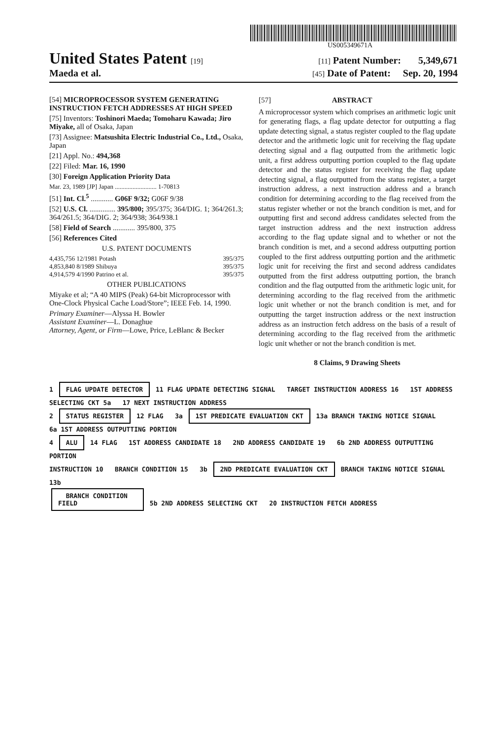US005349671A
United States Patent [19] [11] Patent Number: 5,349,671
Maeda et al. [45] Date of Patent: Sep. 20, 1994
[54] MICROPROCESSOR SYSTEM GENERATING INSTRUCTION FETCH ADDRESSES AT HIGH SPEED
[75] Inventors: Toshinori Maeda; Tomoharu Kawada; Jiro Miyake, all of Osaka, Japan
[73] Assignee: Matsushita Electric Industrial Co., Ltd., Osaka, Japan
[21] Appl. No.: 494,368
[22] Filed: Mar. 16, 1990
[30] Foreign Application Priority Data
Mar. 23, 1989 [JP] Japan .......................... 1-70813
[51] Int. Cl.<sup>5</sup> ............ G06F 9/32; G06F 9/38
[52] U.S. Cl. .............. 395/800; 395/375; 364/DIG. 1; 364/261.3; 364/261.5; 364/DIG. 2; 364/938; 364/938.1
[58] Field of Search ............ 395/800, 375
[56] References Cited
U.S. PATENT DOCUMENTS
4,435,756 12/1981 Potash 395/375
4,853,840 8/1989 Shibuya 395/375
4,914,579 4/1990 Patrino et al. 395/375
OTHER PUBLICATIONS
Miyake et al; “A 40 MIPS (Peak) 64-bit Microprocessor with One-Clock Physical Cache Load/Store”; IEEE Feb. 14, 1990.
Primary Examiner—Alyssa H. Bowler
Assistant Examiner—L. Donaghue
Attorney, Agent, or Firm—Lowe, Price, LeBlanc & Becker
[57] ABSTRACT
A microprocessor system which comprises an arithmetic logic unit for generating flags, a flag update detector for outputting a flag update detecting signal, a status register coupled to the flag update detector and the arithmetic logic unit for receiving the flag update detecting signal and a flag outputted from the arithmetic logic unit, a first address outputting portion coupled to the flag update detector and the status register for receiving the flag update detecting signal, a flag outputted from the status register, a target instruction address, a next instruction address and a branch condition for determining according to the flag received from the status register whether or not the branch condition is met, and for outputting first and second address candidates selected from the target instruction address and the next instruction address according to the flag update signal and to whether or not the branch condition is met, and a second address outputting portion coupled to the first address outputting portion and the arithmetic logic unit for receiving the first and second address candidates outputted from the first address outputting portion, the branch condition and the flag outputted from the arithmetic logic unit, for determining according to the flag received from the arithmetic logic unit whether or not the branch condition is met, and for outputting the target instruction address or the next instruction address as an instruction fetch address on the basis of a result of determining according to the flag received from the arithmetic logic unit whether or not the branch condition is met.
8 Claims, 9 Drawing Sheets
1 FLAG UPDATE DETECTOR 11 FLAG UPDATE DETECTING SIGNAL TARGET INSTRUCTION ADDRESS 16 1ST ADDRESS SELECTING CKT 5a 17 NEXT INSTRUCTION ADDRESS
2 STATUS REGISTER 12 FLAG 3a 1ST PREDICATE EVALUATION CKT 13a BRANCH TAKING NOTICE SIGNAL 6a 1ST ADDRESS OUTPUTTING PORTION
4 ALU 14 FLAG 1ST ADDRESS CANDIDATE 18 2ND ADDRESS CANDIDATE 19 6b 2ND ADDRESS OUTPUTTING PORTION
INSTRUCTION 10 BRANCH CONDITION 15 3b 2ND PREDICATE EVALUATION CKT BRANCH TAKING NOTICE SIGNAL 13b
BRANCH CONDITION FIELD 5b 2ND ADDRESS SELECTING CKT 20 INSTRUCTION FETCH ADDRESS